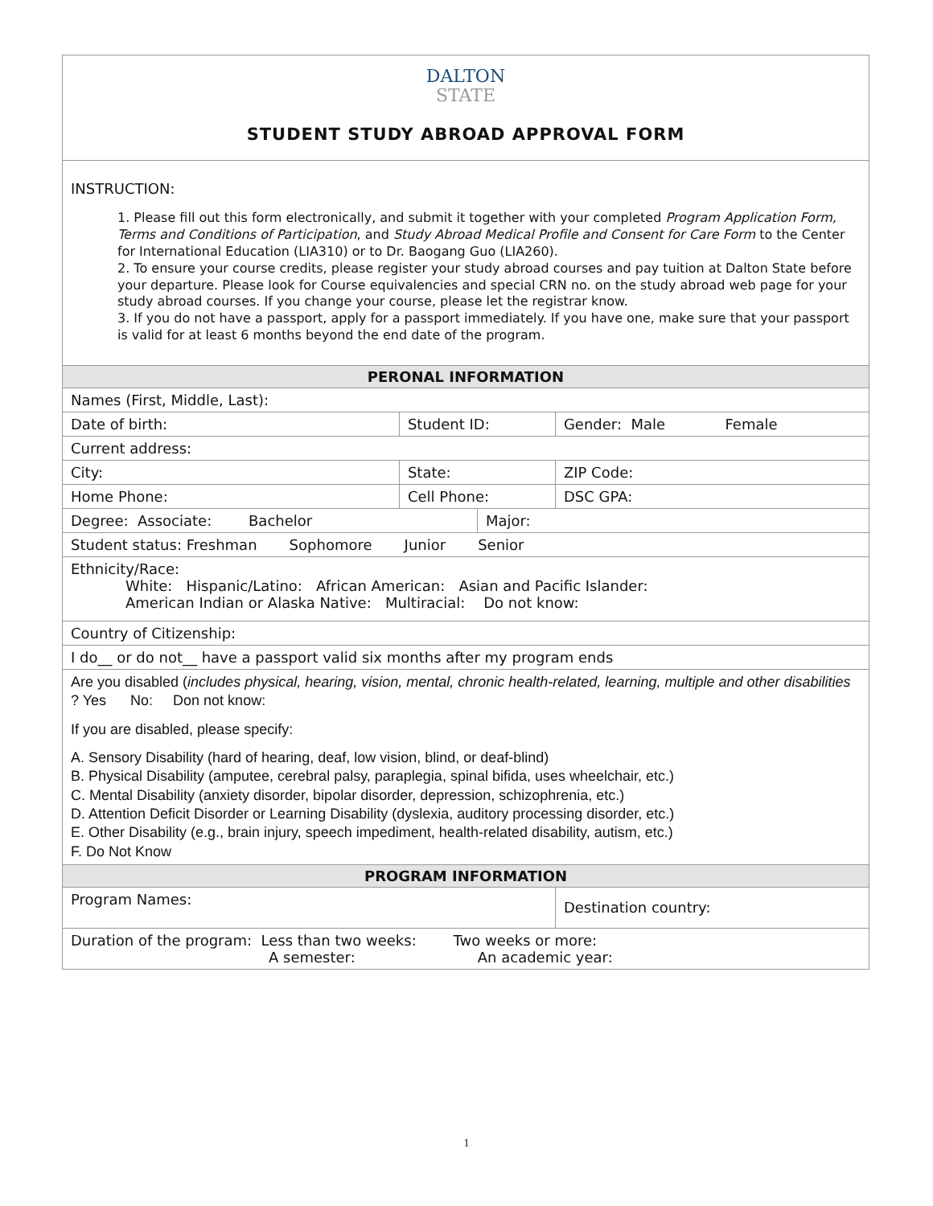| DALTON STATE STUDENT STUDY ABROAD APPROVAL FORM | | | |
| INSTRUCTION: 1. Please fill out this form electronically, and submit it together with your completed Program Application Form, Terms and Conditions of Participation , and Study Abroad Medical Profile and Consent for Care Form to the Center for International Education (LIA310) or to Dr. Baogang Guo (LIA260). 2. To ensure your course credits, please register your study abroad courses and pay tuition at Dalton State before your departure. Please look for Course equivalencies and special CRN no. on the study abroad web page for your study abroad courses. If you change your course, please let the registrar know. 3. If you do not have a passport, apply for a passport immediately. If you have one, make sure that your passport is valid for at least 6 months beyond the end date of the program. | | | |
| PERONAL INFORMATION | | | |
| Names (First, Middle, Last): | | | |
| Date of birth: | Student ID: | | Gender: Male Female |
| Current address: | | | |
| City: | State: | | ZIP Code: |
| Home Phone: | Cell Phone: | | DSC GPA: |
| Degree: Associate: Bachelor | | Major: | |
| Student status: Freshman Sophomore Junior Senior | | | |
| Ethnicity/Race: White: Hispanic/Latino: African American: Asian and Pacific Islander: American Indian or Alaska Native: Multiracial: Do not know: | | | |
| Country of Citizenship: | | | |
| I do__ or do not__ have a passport valid six months after my program ends | | | |
| Are you disabled ( includes physical, hearing, vision, mental, chronic health-related, learning, multiple and other disabilities ? Yes No: Don not know: If you are disabled, please specify: A. Sensory Disability (hard of hearing, deaf, low vision, blind, or deaf-blind) B. Physical Disability (amputee, cerebral palsy, paraplegia, spinal bifida, uses wheelchair, etc.) C. Mental Disability (anxiety disorder, bipolar disorder, depression, schizophrenia, etc.) D. Attention Deficit Disorder or Learning Disability (dyslexia, auditory processing disorder, etc.) E. Other Disability (e.g., brain injury, speech impediment, health-related disability, autism, etc.) F. Do Not Know | | | |
| PROGRAM INFORMATION | | | |
| Program Names: | | | Destination country: |
| Duration of the program: Less than two weeks: Two weeks or more: A semester: An academic year: | | | |
1